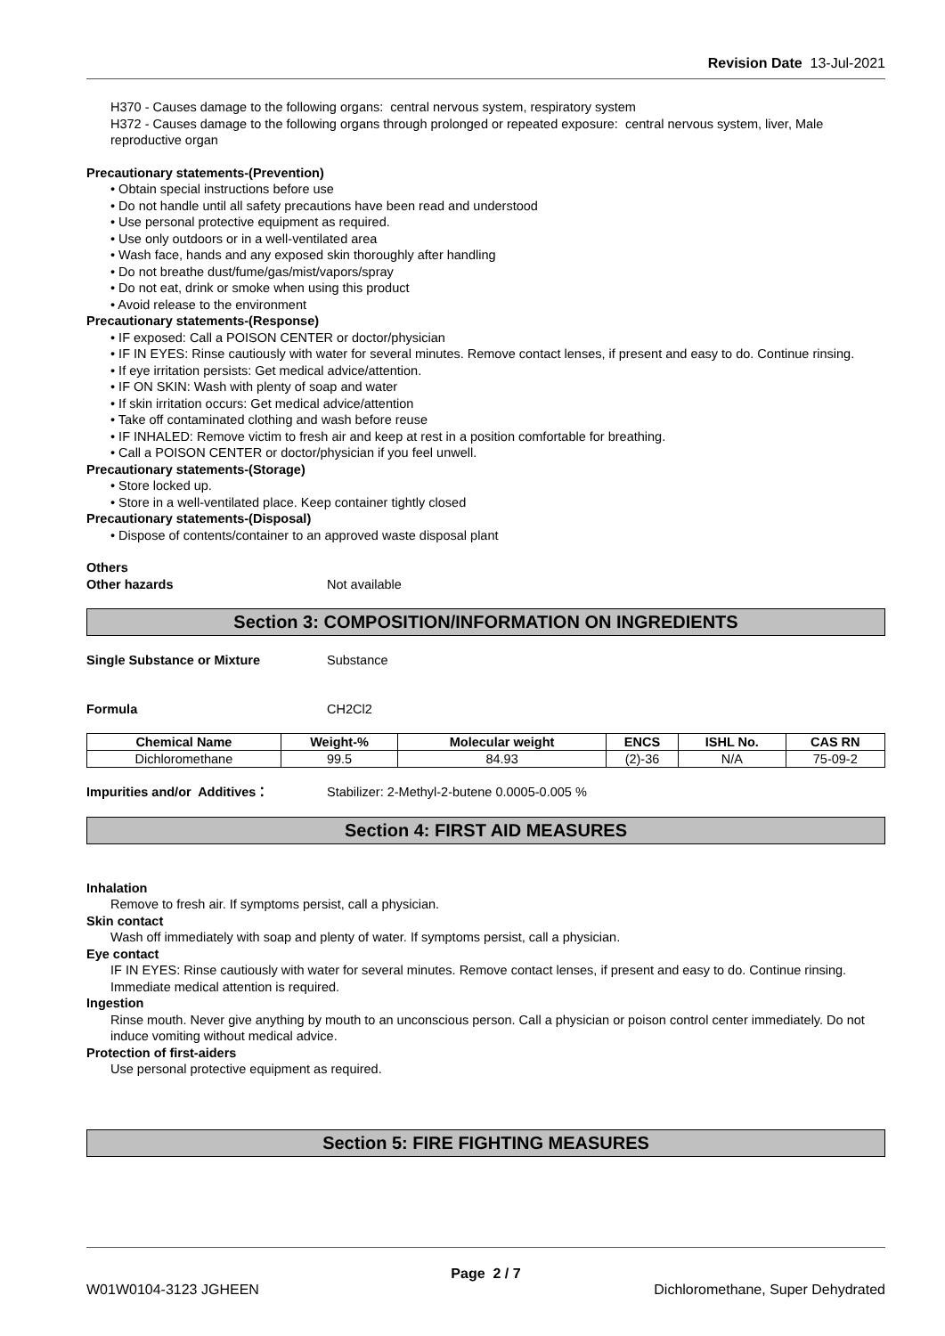Revision Date 13-Jul-2021
H370 - Causes damage to the following organs: central nervous system, respiratory system
H372 - Causes damage to the following organs through prolonged or repeated exposure: central nervous system, liver, Male reproductive organ
Precautionary statements-(Prevention)
• Obtain special instructions before use
• Do not handle until all safety precautions have been read and understood
• Use personal protective equipment as required.
• Use only outdoors or in a well-ventilated area
• Wash face, hands and any exposed skin thoroughly after handling
• Do not breathe dust/fume/gas/mist/vapors/spray
• Do not eat, drink or smoke when using this product
• Avoid release to the environment
Precautionary statements-(Response)
• IF exposed: Call a POISON CENTER or doctor/physician
• IF IN EYES: Rinse cautiously with water for several minutes. Remove contact lenses, if present and easy to do. Continue rinsing.
• If eye irritation persists: Get medical advice/attention.
• IF ON SKIN: Wash with plenty of soap and water
• If skin irritation occurs: Get medical advice/attention
• Take off contaminated clothing and wash before reuse
• IF INHALED: Remove victim to fresh air and keep at rest in a position comfortable for breathing.
• Call a POISON CENTER or doctor/physician if you feel unwell.
Precautionary statements-(Storage)
• Store locked up.
• Store in a well-ventilated place. Keep container tightly closed
Precautionary statements-(Disposal)
• Dispose of contents/container to an approved waste disposal plant
Others
Other hazards Not available
Section 3: COMPOSITION/INFORMATION ON INGREDIENTS
Single Substance or Mixture Substance
Formula CH2Cl2
| Chemical Name | Weight-% | Molecular weight | ENCS | ISHL No. | CAS RN |
| --- | --- | --- | --- | --- | --- |
| Dichloromethane | 99.5 | 84.93 | (2)-36 | N/A | 75-09-2 |
Impurities and/or Additives： Stabilizer: 2-Methyl-2-butene 0.0005-0.005 %
Section 4: FIRST AID MEASURES
Inhalation
Remove to fresh air. If symptoms persist, call a physician.
Skin contact
Wash off immediately with soap and plenty of water. If symptoms persist, call a physician.
Eye contact
IF IN EYES: Rinse cautiously with water for several minutes. Remove contact lenses, if present and easy to do. Continue rinsing. Immediate medical attention is required.
Ingestion
Rinse mouth. Never give anything by mouth to an unconscious person. Call a physician or poison control center immediately. Do not induce vomiting without medical advice.
Protection of first-aiders
Use personal protective equipment as required.
Section 5: FIRE FIGHTING MEASURES
Page 2 / 7
W01W0104-3123 JGHEEN Dichloromethane, Super Dehydrated